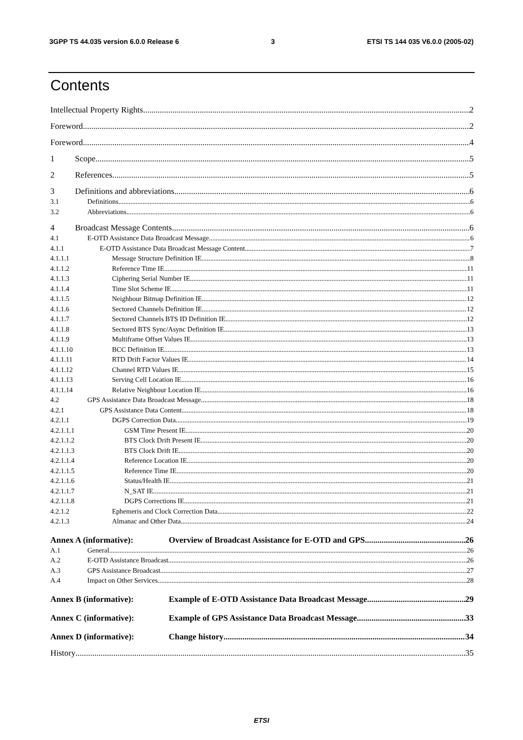3GPP TS 44.035 version 6.0.0 Release 6 3 ETSI TS 144 035 V6.0.0 (2005-02)
Contents
Intellectual Property Rights 2
Foreword 2
Foreword 4
1 Scope 5
2 References 5
3 Definitions and abbreviations 6
3.1 Definitions 6
3.2 Abbreviations 6
4 Broadcast Message Contents 6
4.1 E-OTD Assistance Data Broadcast Message 6
4.1.1 E-OTD Assistance Data Broadcast Message Content 7
4.1.1.1 Message Structure Definition IE 8
4.1.1.2 Reference Time IE 11
4.1.1.3 Ciphering Serial Number IE 11
4.1.1.4 Time Slot Scheme IE 11
4.1.1.5 Neighbour Bitmap Definition IE 12
4.1.1.6 Sectored Channels Definition IE 12
4.1.1.7 Sectored Channels BTS ID Definition IE 12
4.1.1.8 Sectored BTS Sync/Async Definition IE 13
4.1.1.9 Multiframe Offset Values IE 13
4.1.1.10 BCC Definition IE 13
4.1.1.11 RTD Drift Factor Values IE 14
4.1.1.12 Channel RTD Values IE 15
4.1.1.13 Serving Cell Location IE 16
4.1.1.14 Relative Neighbour Location IE 16
4.2 GPS Assistance Data Broadcast Message 18
4.2.1 GPS Assistance Data Content 18
4.2.1.1 DGPS Correction Data 19
4.2.1.1.1 GSM Time Present IE 20
4.2.1.1.2 BTS Clock Drift Present IE 20
4.2.1.1.3 BTS Clock Drift IE 20
4.2.1.1.4 Reference Location IE 20
4.2.1.1.5 Reference Time IE 20
4.2.1.1.6 Status/Health IE 21
4.2.1.1.7 N_SAT IE 21
4.2.1.1.8 DGPS Corrections IE 21
4.2.1.2 Ephemeris and Clock Correction Data 22
4.2.1.3 Almanac and Other Data 24
Annex A (informative): Overview of Broadcast Assistance for E-OTD and GPS 26
A.1 General 26
A.2 E-OTD Assistance Broadcast 26
A.3 GPS Assistance Broadcast 27
A.4 Impact on Other Services 28
Annex B (informative): Example of E-OTD Assistance Data Broadcast Message 29
Annex C (informative): Example of GPS Assistance Data Broadcast Message 33
Annex D (informative): Change history 34
History 35
ETSI